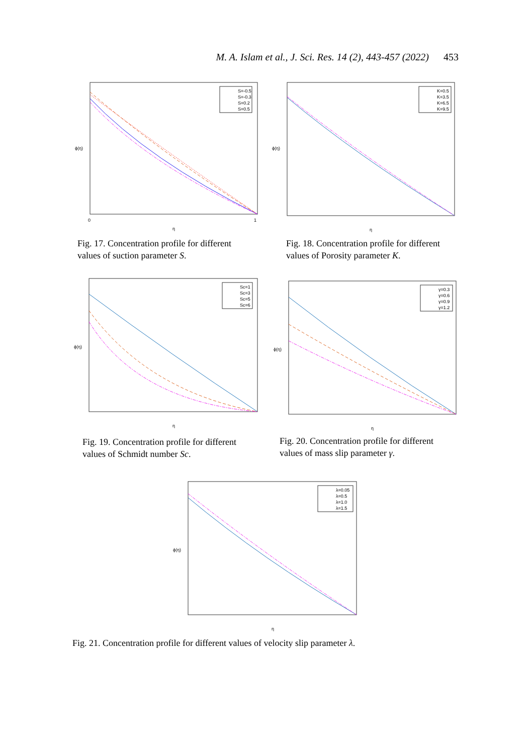M. A. Islam et al., J. Sci. Res. 14 (2), 443-457 (2022) 453
ϕ(η)
η
0
1
S=-0.5
S=-0.3
S=0.2
S=0.5
Fig. 17. Concentration profile for different
values of suction parameter S.
ϕ(η)
η
K=0.5
K=3.5
K=6.5
K=9.5
Fig. 18. Concentration profile for different
values of Porosity parameter K.
ϕ(η)
η
Sc=1
Sc=3
Sc=5
Sc=6
Fig. 19. Concentration profile for different
values of Schmidt number Sc.
ϕ(η)
η
γ=0.3
γ=0.6
γ=0.9
γ=1.2
Fig. 20. Concentration profile for different
values of mass slip parameter γ.
ϕ(η)
η
λ=0.05
λ=0.5
λ=1.0
λ=1.5
Fig. 21. Concentration profile for different values of velocity slip parameter λ.